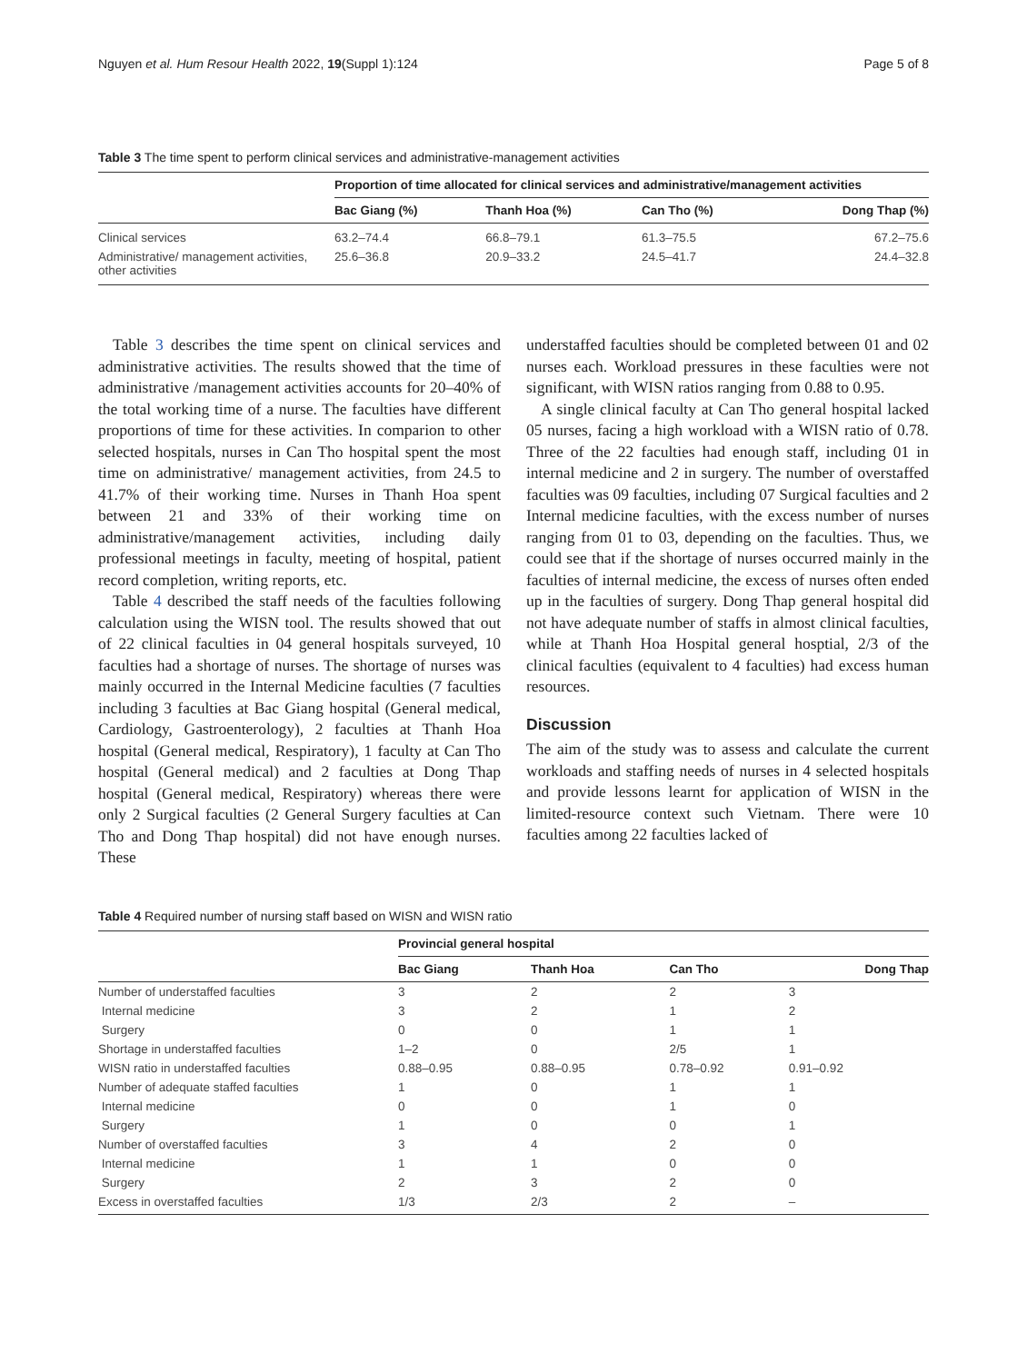Nguyen et al. Hum Resour Health 2022, 19(Suppl 1):124 Page 5 of 8
Table 3 The time spent to perform clinical services and administrative-management activities
| | Proportion of time allocated for clinical services and administrative/management activities | | | |
| --- | --- | --- | --- | --- |
| | Bac Giang (%) | Thanh Hoa (%) | Can Tho (%) | Dong Thap (%) |
| Clinical services | 63.2–74.4 | 66.8–79.1 | 61.3–75.5 | 67.2–75.6 |
| Administrative/ management activities, other activities | 25.6–36.8 | 20.9–33.2 | 24.5–41.7 | 24.4–32.8 |
Table 3 describes the time spent on clinical services and administrative activities. The results showed that the time of administrative /management activities accounts for 20–40% of the total working time of a nurse. The faculties have different proportions of time for these activities. In comparion to other selected hospitals, nurses in Can Tho hospital spent the most time on administrative/ management activities, from 24.5 to 41.7% of their working time. Nurses in Thanh Hoa spent between 21 and 33% of their working time on administrative/management activities, including daily professional meetings in faculty, meeting of hospital, patient record completion, writing reports, etc.
Table 4 described the staff needs of the faculties following calculation using the WISN tool. The results showed that out of 22 clinical faculties in 04 general hospitals surveyed, 10 faculties had a shortage of nurses. The shortage of nurses was mainly occurred in the Internal Medicine faculties (7 faculties including 3 faculties at Bac Giang hospital (General medical, Cardiology, Gastroenterology), 2 faculties at Thanh Hoa hospital (General medical, Respiratory), 1 faculty at Can Tho hospital (General medical) and 2 faculties at Dong Thap hospital (General medical, Respiratory) whereas there were only 2 Surgical faculties (2 General Surgery faculties at Can Tho and Dong Thap hospital) did not have enough nurses. These
understaffed faculties should be completed between 01 and 02 nurses each. Workload pressures in these faculties were not significant, with WISN ratios ranging from 0.88 to 0.95.
A single clinical faculty at Can Tho general hospital lacked 05 nurses, facing a high workload with a WISN ratio of 0.78. Three of the 22 faculties had enough staff, including 01 in internal medicine and 2 in surgery. The number of overstaffed faculties was 09 faculties, including 07 Surgical faculties and 2 Internal medicine faculties, with the excess number of nurses ranging from 01 to 03, depending on the faculties. Thus, we could see that if the shortage of nurses occurred mainly in the faculties of internal medicine, the excess of nurses often ended up in the faculties of surgery. Dong Thap general hospital did not have adequate number of staffs in almost clinical faculties, while at Thanh Hoa Hospital general hosptial, 2/3 of the clinical faculties (equivalent to 4 faculties) had excess human resources.
Discussion
The aim of the study was to assess and calculate the current workloads and staffing needs of nurses in 4 selected hospitals and provide lessons learnt for application of WISN in the limited-resource context such Vietnam. There were 10 faculties among 22 faculties lacked of
Table 4 Required number of nursing staff based on WISN and WISN ratio
| | Provincial general hospital | | | |
| --- | --- | --- | --- | --- |
| | Bac Giang | Thanh Hoa | Can Tho | Dong Thap |
| Number of understaffed faculties | 3 | 2 | 2 | 3 |
| Internal medicine | 3 | 2 | 1 | 2 |
| Surgery | 0 | 0 | 1 | 1 |
| Shortage in understaffed faculties | 1–2 | 0 | 2/5 | 1 |
| WISN ratio in understaffed faculties | 0.88–0.95 | 0.88–0.95 | 0.78–0.92 | 0.91–0.92 |
| Number of adequate staffed faculties | 1 | 0 | 1 | 1 |
| Internal medicine | 0 | 0 | 1 | 0 |
| Surgery | 1 | 0 | 0 | 1 |
| Number of overstaffed faculties | 3 | 4 | 2 | 0 |
| Internal medicine | 1 | 1 | 0 | 0 |
| Surgery | 2 | 3 | 2 | 0 |
| Excess in overstaffed faculties | 1/3 | 2/3 | 2 | – |